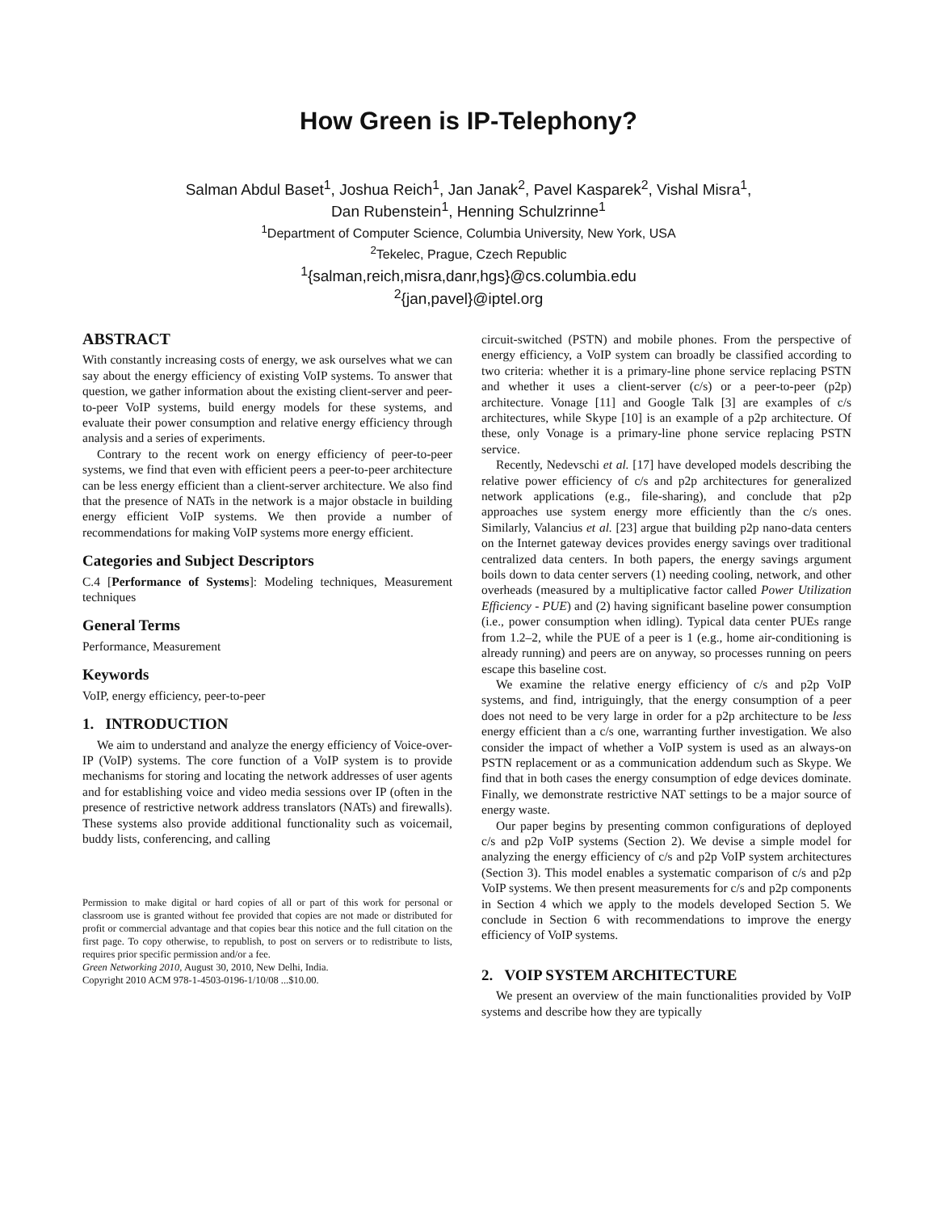How Green is IP-Telephony?
Salman Abdul Baset<sup>1</sup>, Joshua Reich<sup>1</sup>, Jan Janak<sup>2</sup>, Pavel Kasparek<sup>2</sup>, Vishal Misra<sup>1</sup>,
Dan Rubenstein<sup>1</sup>, Henning Schulzrinne<sup>1</sup>
<sup>1</sup> Department of Computer Science, Columbia University, New York, USA
<sup>2</sup> Tekelec, Prague, Czech Republic
<sup>1</sup>{salman,reich,misra,danr,hgs}@cs.columbia.edu
<sup>2</sup>{jan,pavel}@iptel.org
ABSTRACT
With constantly increasing costs of energy, we ask ourselves what we can say about the energy efficiency of existing VoIP systems. To answer that question, we gather information about the existing client-server and peer-to-peer VoIP systems, build energy models for these systems, and evaluate their power consumption and relative energy efficiency through analysis and a series of experiments.
Contrary to the recent work on energy efficiency of peer-to-peer systems, we find that even with efficient peers a peer-to-peer architecture can be less energy efficient than a client-server architecture. We also find that the presence of NATs in the network is a major obstacle in building energy efficient VoIP systems. We then provide a number of recommendations for making VoIP systems more energy efficient.
Categories and Subject Descriptors
C.4 [Performance of Systems]: Modeling techniques, Measurement techniques
General Terms
Performance, Measurement
Keywords
VoIP, energy efficiency, peer-to-peer
1. INTRODUCTION
We aim to understand and analyze the energy efficiency of Voice-over-IP (VoIP) systems. The core function of a VoIP system is to provide mechanisms for storing and locating the network addresses of user agents and for establishing voice and video media sessions over IP (often in the presence of restrictive network address translators (NATs) and firewalls). These systems also provide additional functionality such as voicemail, buddy lists, conferencing, and calling
Permission to make digital or hard copies of all or part of this work for personal or classroom use is granted without fee provided that copies are not made or distributed for profit or commercial advantage and that copies bear this notice and the full citation on the first page. To copy otherwise, to republish, to post on servers or to redistribute to lists, requires prior specific permission and/or a fee.
Green Networking 2010, August 30, 2010, New Delhi, India.
Copyright 2010 ACM 978-1-4503-0196-1/10/08 ...$10.00.
circuit-switched (PSTN) and mobile phones. From the perspective of energy efficiency, a VoIP system can broadly be classified according to two criteria: whether it is a primary-line phone service replacing PSTN and whether it uses a client-server (c/s) or a peer-to-peer (p2p) architecture. Vonage [11] and Google Talk [3] are examples of c/s architectures, while Skype [10] is an example of a p2p architecture. Of these, only Vonage is a primary-line phone service replacing PSTN service.
Recently, Nedevschi et al. [17] have developed models describing the relative power efficiency of c/s and p2p architectures for generalized network applications (e.g., file-sharing), and conclude that p2p approaches use system energy more efficiently than the c/s ones. Similarly, Valancius et al. [23] argue that building p2p nano-data centers on the Internet gateway devices provides energy savings over traditional centralized data centers. In both papers, the energy savings argument boils down to data center servers (1) needing cooling, network, and other overheads (measured by a multiplicative factor called Power Utilization Efficiency - PUE) and (2) having significant baseline power consumption (i.e., power consumption when idling). Typical data center PUEs range from 1.2–2, while the PUE of a peer is 1 (e.g., home air-conditioning is already running) and peers are on anyway, so processes running on peers escape this baseline cost.
We examine the relative energy efficiency of c/s and p2p VoIP systems, and find, intriguingly, that the energy consumption of a peer does not need to be very large in order for a p2p architecture to be less energy efficient than a c/s one, warranting further investigation. We also consider the impact of whether a VoIP system is used as an always-on PSTN replacement or as a communication addendum such as Skype. We find that in both cases the energy consumption of edge devices dominate. Finally, we demonstrate restrictive NAT settings to be a major source of energy waste.
Our paper begins by presenting common configurations of deployed c/s and p2p VoIP systems (Section 2). We devise a simple model for analyzing the energy efficiency of c/s and p2p VoIP system architectures (Section 3). This model enables a systematic comparison of c/s and p2p VoIP systems. We then present measurements for c/s and p2p components in Section 4 which we apply to the models developed Section 5. We conclude in Section 6 with recommendations to improve the energy efficiency of VoIP systems.
2. VOIP SYSTEM ARCHITECTURE
We present an overview of the main functionalities provided by VoIP systems and describe how they are typically